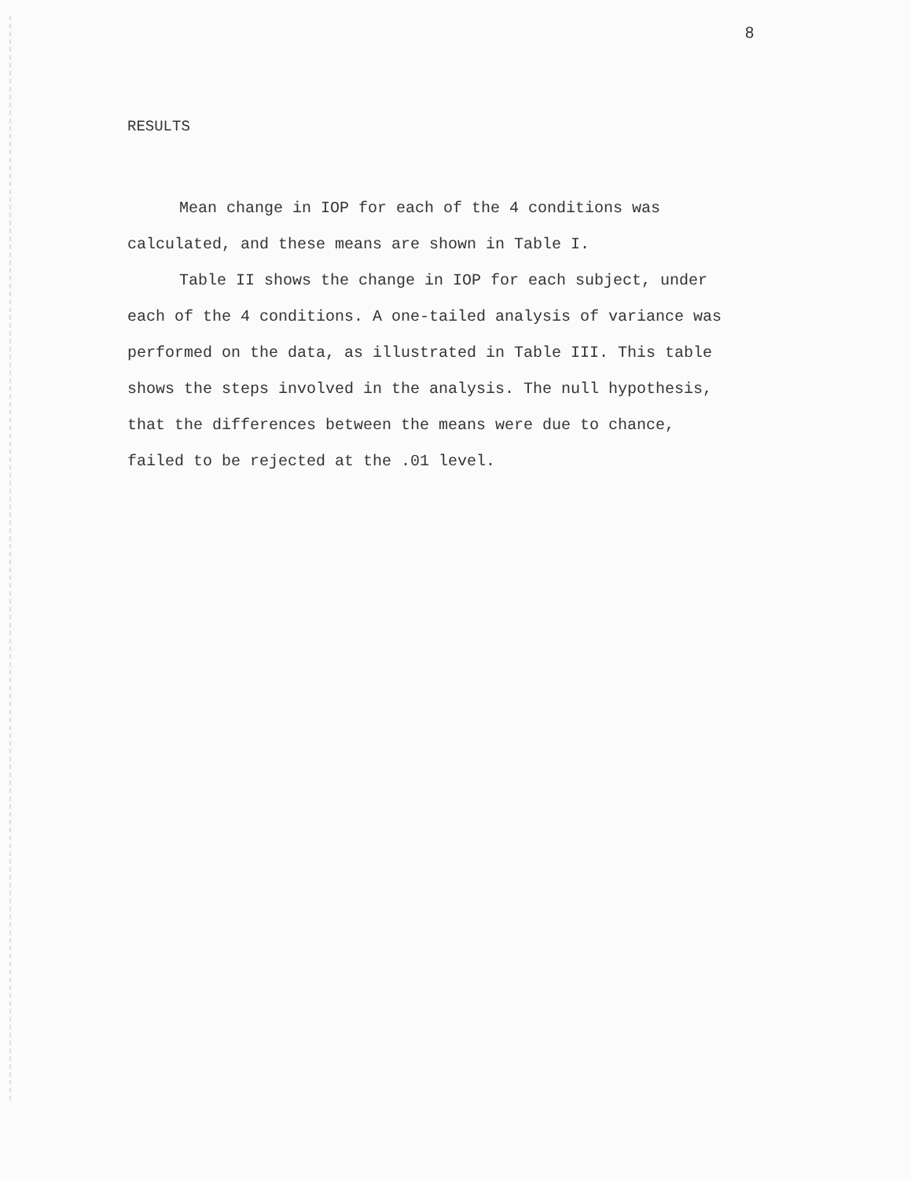8
RESULTS
Mean change in IOP for each of the 4 conditions was calculated, and these means are shown in Table I.
Table II shows the change in IOP for each subject, under each of the 4 conditions. A one-tailed analysis of variance was performed on the data, as illustrated in Table III. This table shows the steps involved in the analysis. The null hypothesis, that the differences between the means were due to chance, failed to be rejected at the .01 level.